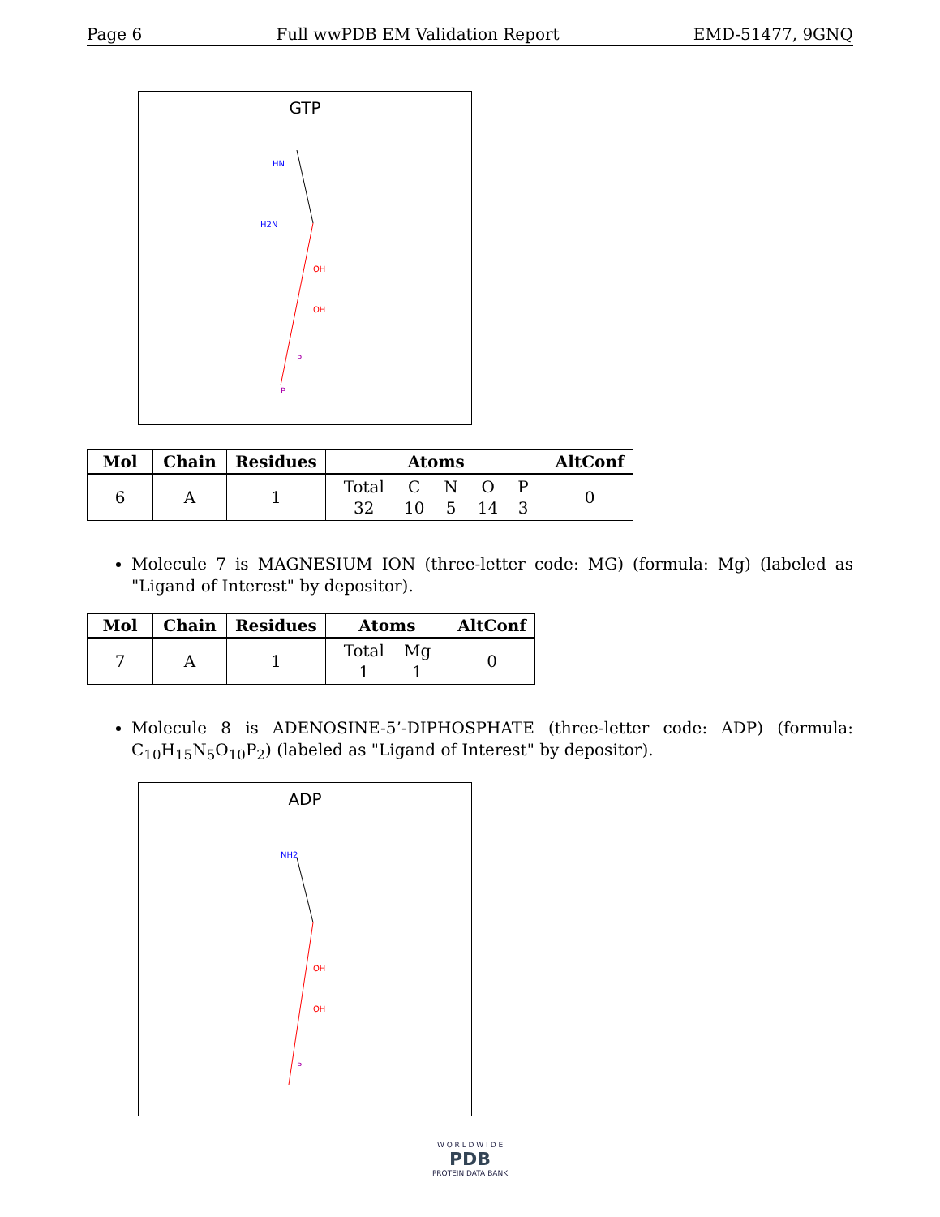Page 6 Full wwPDB EM Validation Report EMD-51477, 9GNQ
GTP
HN
H2N
OH
OH
P
P
| Mol | Chain | Residues | Atoms | AltConf |
| --- | --- | --- | --- | --- |
| 6 | A | 1 | / Total / C / N / O / P / / 32 / 10 / 5 / 14 / 3 / | 0 |
Molecule 7 is MAGNESIUM ION (three-letter code: MG) (formula: Mg) (labeled as "Ligand of Interest" by depositor).
| Mol | Chain | Residues | Atoms | AltConf |
| --- | --- | --- | --- | --- |
| 7 | A | 1 | / Total / Mg / / 1 / 1 / | 0 |
Molecule 8 is ADENOSINE-5’-DIPHOSPHATE (three-letter code: ADP) (formula: C<sub>10</sub>H<sub>15</sub>N<sub>5</sub>O<sub>10</sub>P<sub>2</sub>) (labeled as "Ligand of Interest" by depositor).
ADP
NH2
OH
OH
P
W O R L D W I D E
PDB
PROTEIN DATA BANK